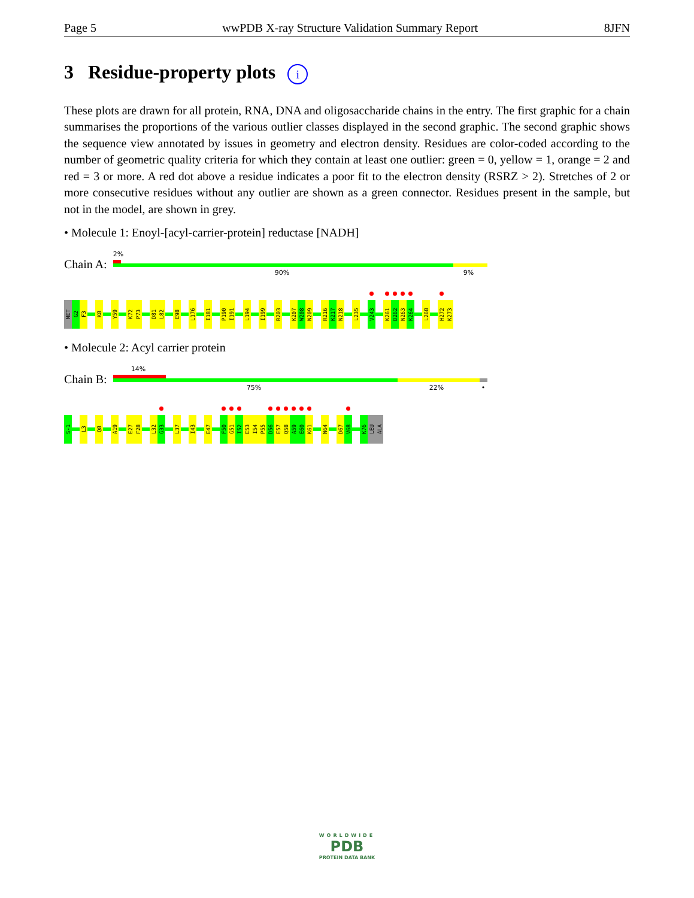Page 5 wwPDB X-ray Structure Validation Summary Report 8JFN
3 Residue-property plots i
These plots are drawn for all protein, RNA, DNA and oligosaccharide chains in the entry. The first graphic for a chain summarises the proportions of the various outlier classes displayed in the second graphic. The second graphic shows the sequence view annotated by issues in geometry and electron density. Residues are color-coded according to the number of geometric quality criteria for which they contain at least one outlier: green = 0, yellow = 1, orange = 2 and red = 3 or more. A red dot above a residue indicates a poor fit to the electron density (RSRZ > 2). Stretches of 2 or more consecutive residues without any outlier are shown as a green connector. Residues present in the sample, but not in the model, are shown in grey.
• Molecule 1: Enoyl-[acyl-carrier-protein] reductase [NADH]
Chain A:
2%
90% 9%
MET
G2
F3
K8
Y59
K72
P73
D81
L82
E98
L176
I181
P190
I191
L194
I199
R203
K207
W208
N209
R216
K217
N218
L235
V243
K261
D262
N263
K264
L268
H272
K273
• Molecule 2: Acyl carrier protein
Chain B:
14%
75% 22% •
S-1
L3
Q8
A19
E27
F28
L32
G33
L37
I43
E47
F50
G51
I52
E53
I54
P55
D56
E57
Q58
A59
E60
K61
N64
D67
V68
K76
LEU
ALA
WORLDWIDE
PDB
PROTEIN DATA BANK